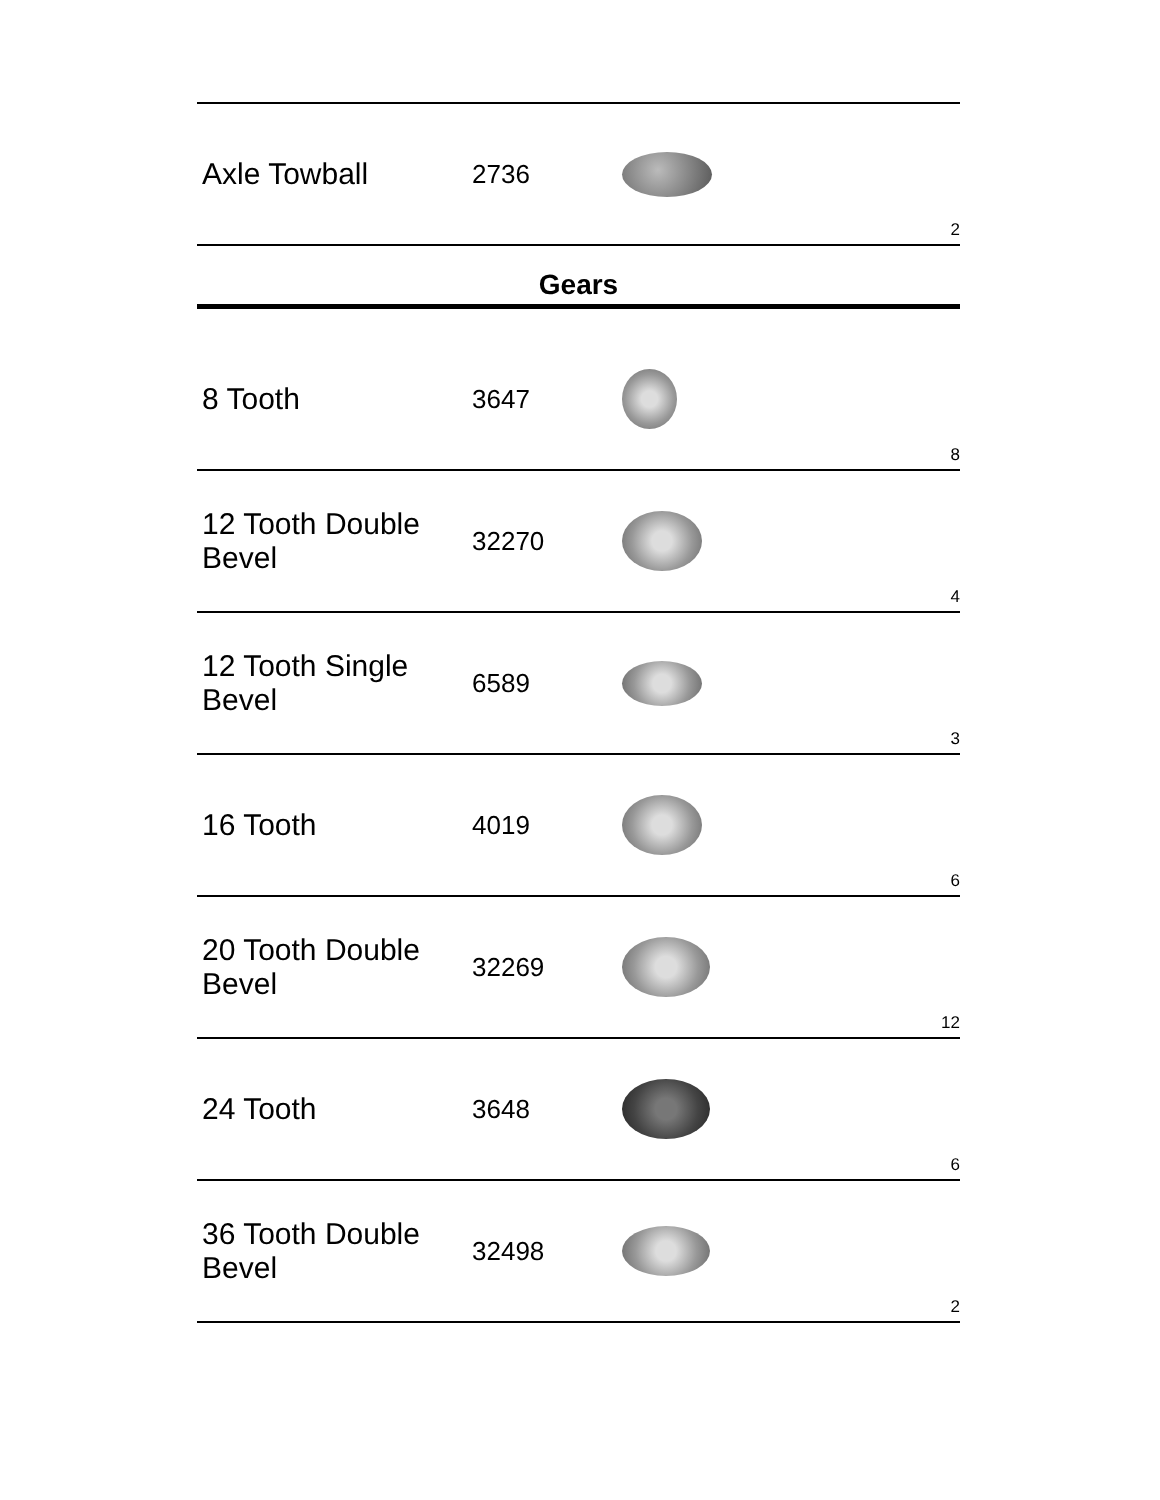| Axle Towball | 2736 | | 2 |
Gears
| 8 Tooth | 3647 | | 8 |
| 12 Tooth Double Bevel | 32270 | | 4 |
| 12 Tooth Single Bevel | 6589 | | 3 |
| 16 Tooth | 4019 | | 6 |
| 20 Tooth Double Bevel | 32269 | | 12 |
| 24 Tooth | 3648 | | 6 |
| 36 Tooth Double Bevel | 32498 | | 2 |